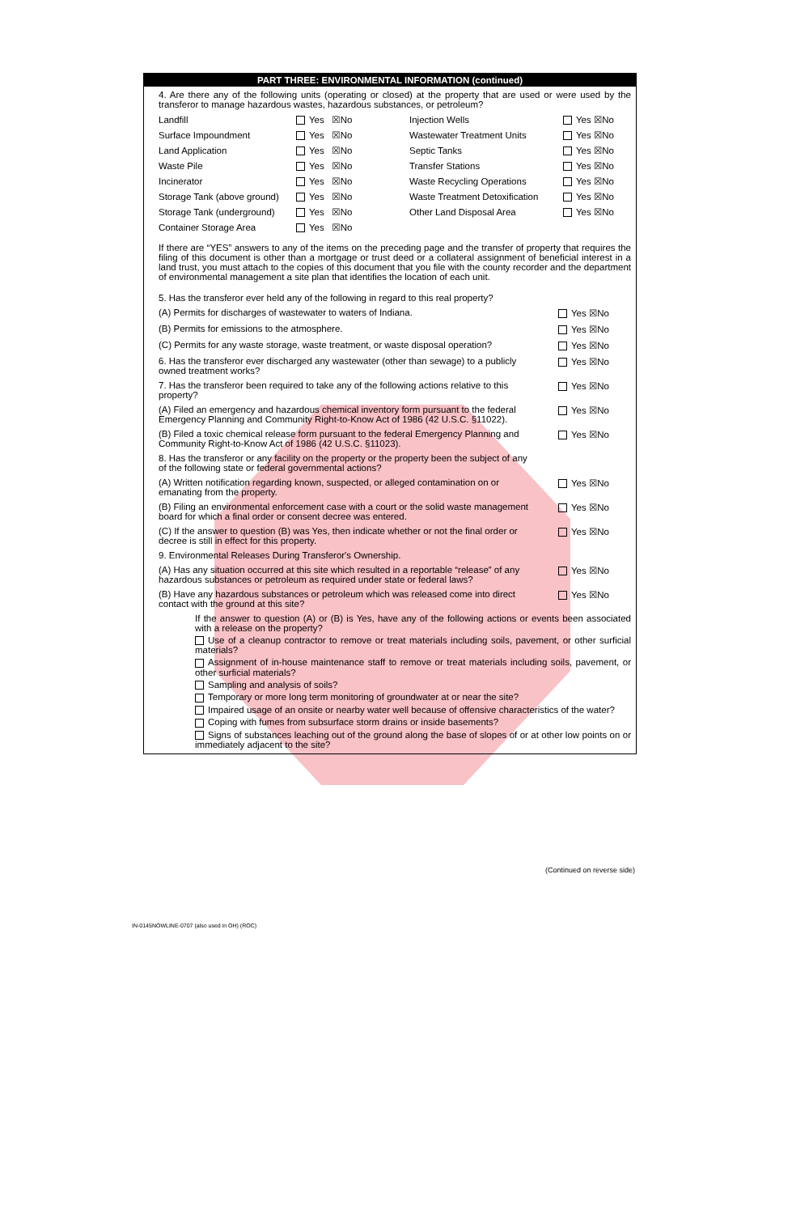PART THREE: ENVIRONMENTAL INFORMATION (continued)
4. Are there any of the following units (operating or closed) at the property that are used or were used by the transferor to manage hazardous wastes, hazardous substances, or petroleum?
Landfill Yes ☒No Injection Wells Yes ☒No
Surface Impoundment Yes ☒No Wastewater Treatment Units Yes ☒No
Land Application Yes ☒No Septic Tanks Yes ☒No
Waste Pile Yes ☒No Transfer Stations Yes ☒No
Incinerator Yes ☒No Waste Recycling Operations Yes ☒No
Storage Tank (above ground) Yes ☒No Waste Treatment Detoxification Yes ☒No
Storage Tank (underground) Yes ☒No Other Land Disposal Area Yes ☒No
Container Storage Area Yes ☒No
If there are “YES” answers to any of the items on the preceding page and the transfer of property that requires the filing of this document is other than a mortgage or trust deed or a collateral assignment of beneficial interest in a land trust, you must attach to the copies of this document that you file with the county recorder and the department of environmental management a site plan that identifies the location of each unit.
5. Has the transferor ever held any of the following in regard to this real property?
(A) Permits for discharges of wastewater to waters of Indiana. Yes ☒No
(B) Permits for emissions to the atmosphere. Yes ☒No
(C) Permits for any waste storage, waste treatment, or waste disposal operation? Yes ☒No
6. Has the transferor ever discharged any wastewater (other than sewage) to a publicly owned treatment works? Yes ☒No
7. Has the transferor been required to take any of the following actions relative to this property? Yes ☒No
(A) Filed an emergency and hazardous chemical inventory form pursuant to the federal Emergency Planning and Community Right-to-Know Act of 1986 (42 U.S.C. §11022). Yes ☒No
(B) Filed a toxic chemical release form pursuant to the federal Emergency Planning and Community Right-to-Know Act of 1986 (42 U.S.C. §11023). Yes ☒No
8. Has the transferor or any facility on the property or the property been the subject of any of the following state or federal governmental actions?
(A) Written notification regarding known, suspected, or alleged contamination on or emanating from the property. Yes ☒No
(B) Filing an environmental enforcement case with a court or the solid waste management board for which a final order or consent decree was entered. Yes ☒No
(C) If the answer to question (B) was Yes, then indicate whether or not the final order or decree is still in effect for this property. Yes ☒No
9. Environmental Releases During Transferor's Ownership.
(A) Has any situation occurred at this site which resulted in a reportable “release” of any hazardous substances or petroleum as required under state or federal laws? Yes ☒No
(B) Have any hazardous substances or petroleum which was released come into direct contact with the ground at this site? Yes ☒No
If the answer to question (A) or (B) is Yes, have any of the following actions or events been associated with a release on the property?
Use of a cleanup contractor to remove or treat materials including soils, pavement, or other surficial materials?
Assignment of in-house maintenance staff to remove or treat materials including soils, pavement, or other surficial materials?
Sampling and analysis of soils?
Temporary or more long term monitoring of groundwater at or near the site?
Impaired usage of an onsite or nearby water well because of offensive characteristics of the water?
Coping with fumes from subsurface storm drains or inside basements?
Signs of substances leaching out of the ground along the base of slopes of or at other low points on or immediately adjacent to the site?
(Continued on reverse side)
IN-0145NOWLINE-0707 (also used in OH) (ROC)